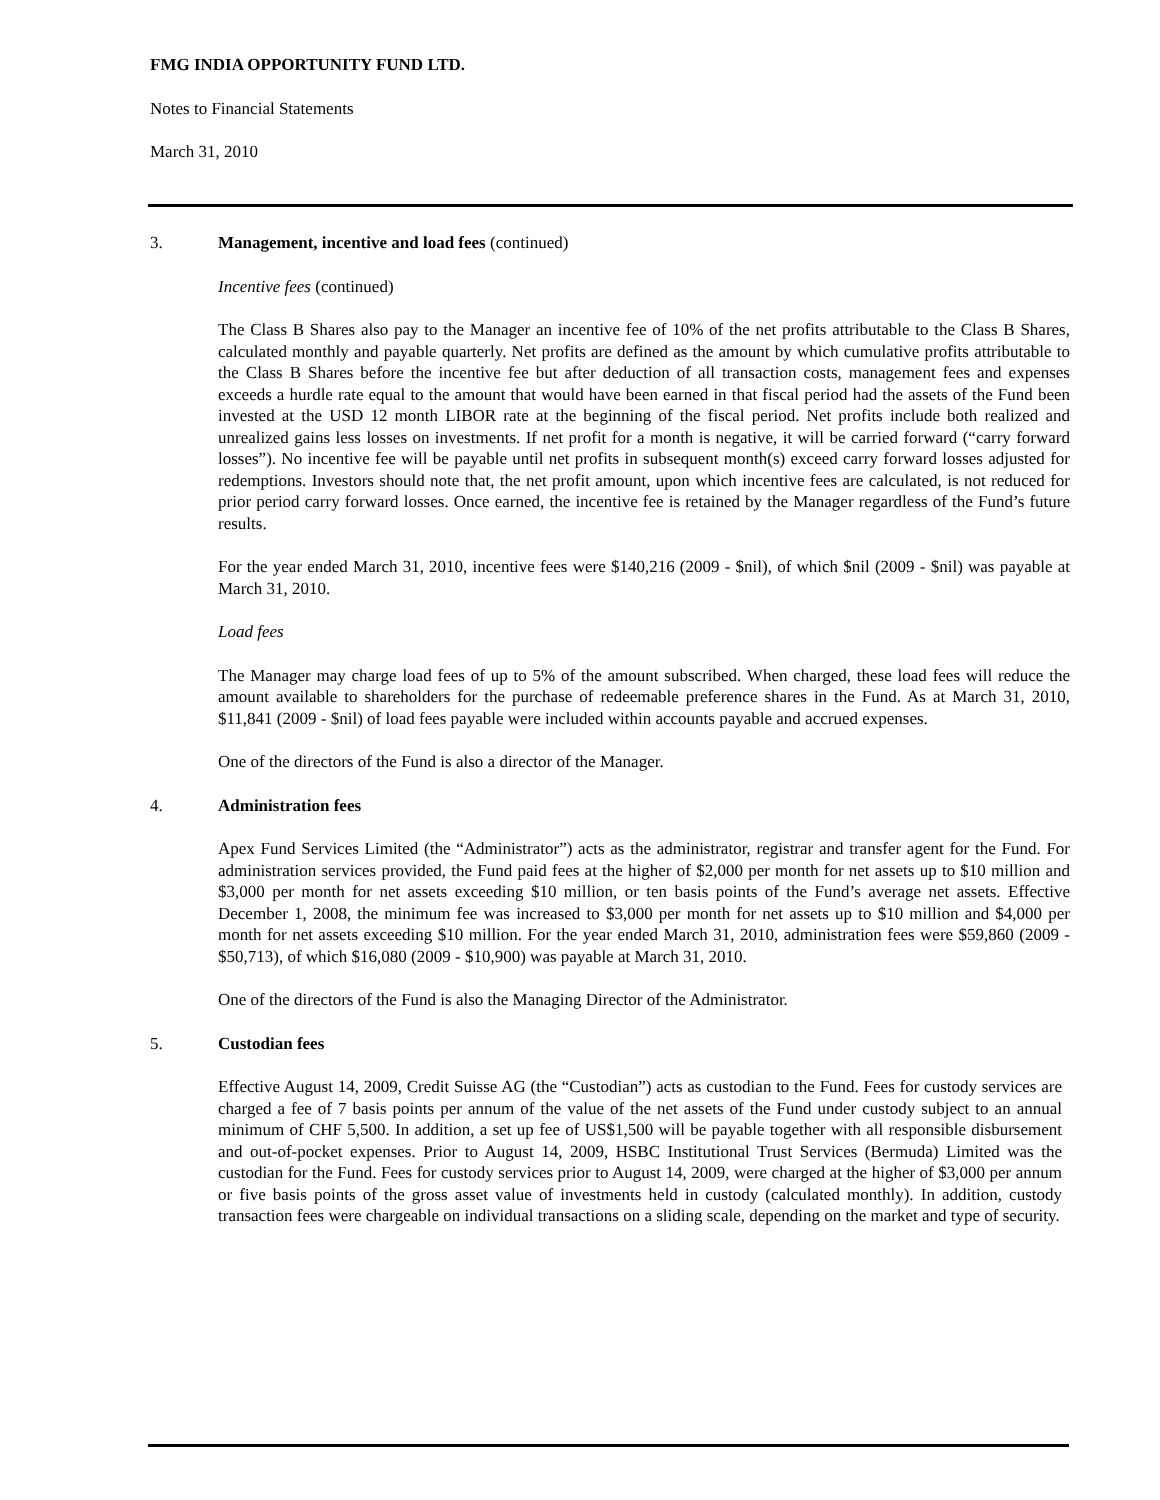FMG INDIA OPPORTUNITY FUND LTD.
Notes to Financial Statements
March 31, 2010
3. Management, incentive and load fees (continued)
Incentive fees (continued)
The Class B Shares also pay to the Manager an incentive fee of 10% of the net profits attributable to the Class B Shares, calculated monthly and payable quarterly. Net profits are defined as the amount by which cumulative profits attributable to the Class B Shares before the incentive fee but after deduction of all transaction costs, management fees and expenses exceeds a hurdle rate equal to the amount that would have been earned in that fiscal period had the assets of the Fund been invested at the USD 12 month LIBOR rate at the beginning of the fiscal period. Net profits include both realized and unrealized gains less losses on investments. If net profit for a month is negative, it will be carried forward (“carry forward losses”). No incentive fee will be payable until net profits in subsequent month(s) exceed carry forward losses adjusted for redemptions. Investors should note that, the net profit amount, upon which incentive fees are calculated, is not reduced for prior period carry forward losses. Once earned, the incentive fee is retained by the Manager regardless of the Fund’s future results.
For the year ended March 31, 2010, incentive fees were $140,216 (2009 - $nil), of which $nil (2009 - $nil) was payable at March 31, 2010.
Load fees
The Manager may charge load fees of up to 5% of the amount subscribed. When charged, these load fees will reduce the amount available to shareholders for the purchase of redeemable preference shares in the Fund. As at March 31, 2010, $11,841 (2009 - $nil) of load fees payable were included within accounts payable and accrued expenses.
One of the directors of the Fund is also a director of the Manager.
4. Administration fees
Apex Fund Services Limited (the “Administrator”) acts as the administrator, registrar and transfer agent for the Fund. For administration services provided, the Fund paid fees at the higher of $2,000 per month for net assets up to $10 million and $3,000 per month for net assets exceeding $10 million, or ten basis points of the Fund’s average net assets. Effective December 1, 2008, the minimum fee was increased to $3,000 per month for net assets up to $10 million and $4,000 per month for net assets exceeding $10 million. For the year ended March 31, 2010, administration fees were $59,860 (2009 - $50,713), of which $16,080 (2009 - $10,900) was payable at March 31, 2010.
One of the directors of the Fund is also the Managing Director of the Administrator.
5. Custodian fees
Effective August 14, 2009, Credit Suisse AG (the “Custodian”) acts as custodian to the Fund. Fees for custody services are charged a fee of 7 basis points per annum of the value of the net assets of the Fund under custody subject to an annual minimum of CHF 5,500. In addition, a set up fee of US$1,500 will be payable together with all responsible disbursement and out-of-pocket expenses. Prior to August 14, 2009, HSBC Institutional Trust Services (Bermuda) Limited was the custodian for the Fund. Fees for custody services prior to August 14, 2009, were charged at the higher of $3,000 per annum or five basis points of the gross asset value of investments held in custody (calculated monthly). In addition, custody transaction fees were chargeable on individual transactions on a sliding scale, depending on the market and type of security.